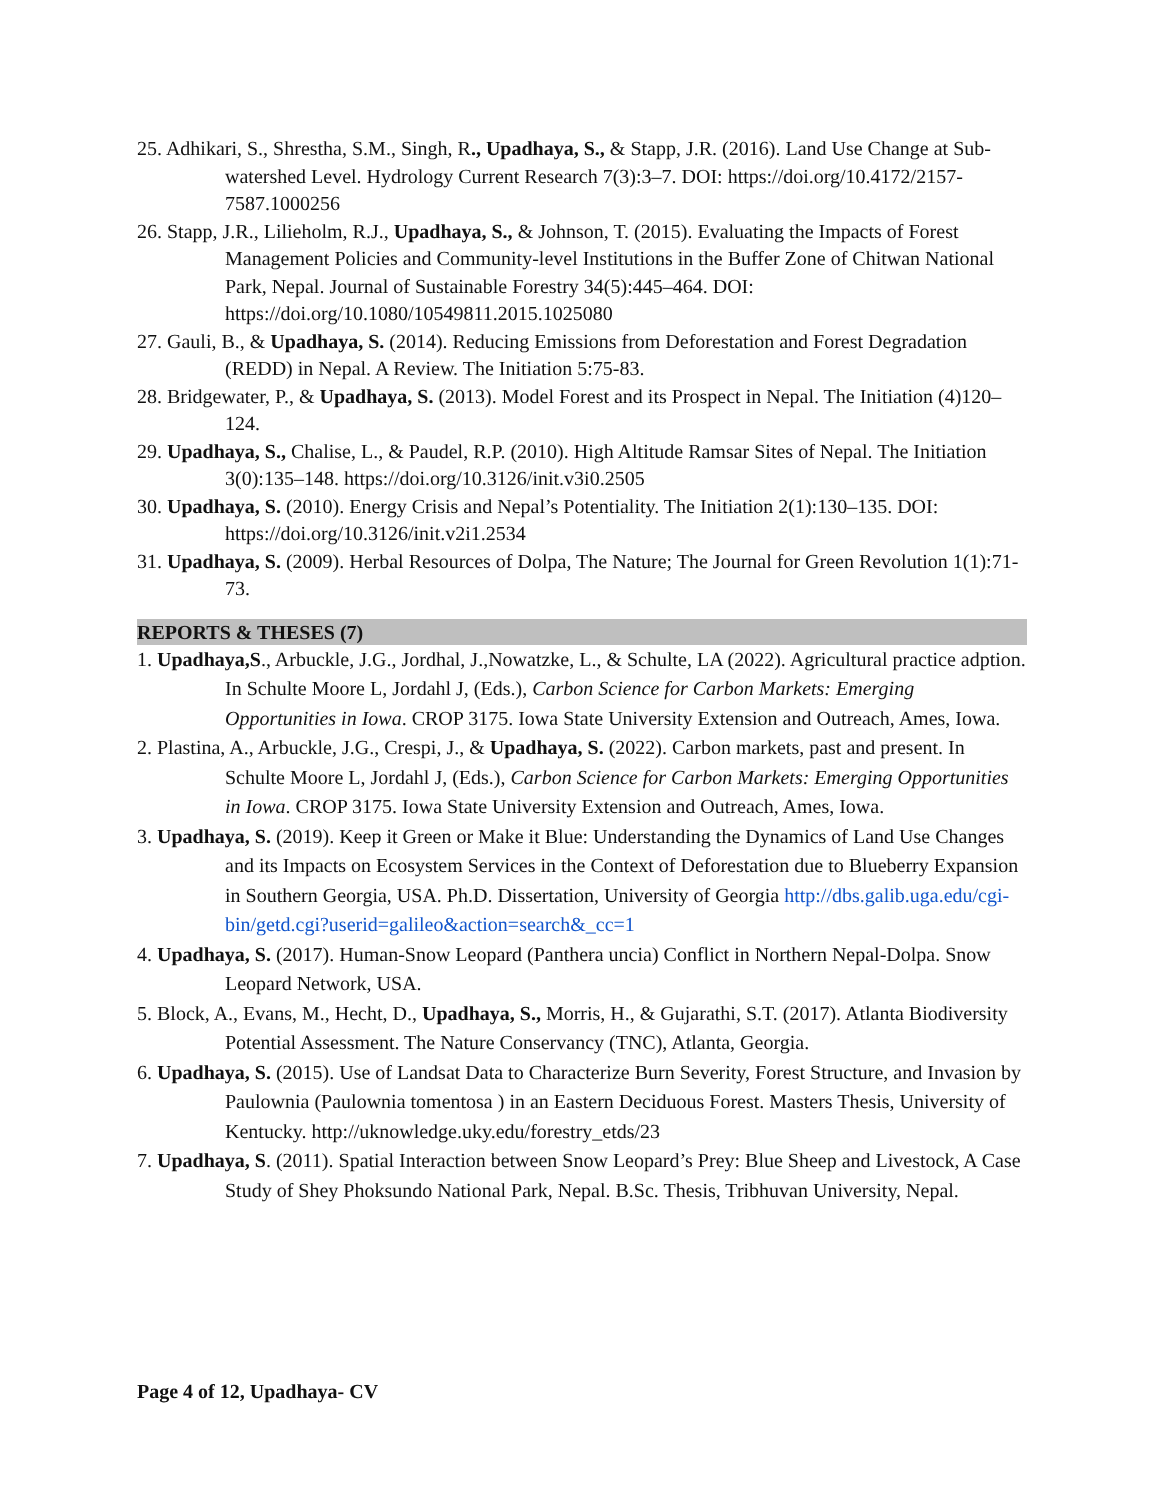25. Adhikari, S., Shrestha, S.M., Singh, R., Upadhaya, S., & Stapp, J.R. (2016). Land Use Change at Sub-watershed Level. Hydrology Current Research 7(3):3–7. DOI: https://doi.org/10.4172/2157-7587.1000256
26. Stapp, J.R., Lilieholm, R.J., Upadhaya, S., & Johnson, T. (2015). Evaluating the Impacts of Forest Management Policies and Community-level Institutions in the Buffer Zone of Chitwan National Park, Nepal. Journal of Sustainable Forestry 34(5):445–464. DOI: https://doi.org/10.1080/10549811.2015.1025080
27. Gauli, B., & Upadhaya, S. (2014). Reducing Emissions from Deforestation and Forest Degradation (REDD) in Nepal. A Review. The Initiation 5:75-83.
28. Bridgewater, P., & Upadhaya, S. (2013). Model Forest and its Prospect in Nepal. The Initiation (4)120–124.
29. Upadhaya, S., Chalise, L., & Paudel, R.P. (2010). High Altitude Ramsar Sites of Nepal. The Initiation 3(0):135–148. https://doi.org/10.3126/init.v3i0.2505
30. Upadhaya, S. (2010). Energy Crisis and Nepal’s Potentiality. The Initiation 2(1):130–135. DOI: https://doi.org/10.3126/init.v2i1.2534
31. Upadhaya, S. (2009). Herbal Resources of Dolpa, The Nature; The Journal for Green Revolution 1(1):71-73.
REPORTS & THESES (7)
1. Upadhaya,S., Arbuckle, J.G., Jordhal, J.,Nowatzke, L., & Schulte, LA (2022). Agricultural practice adption. In Schulte Moore L, Jordahl J, (Eds.), Carbon Science for Carbon Markets: Emerging Opportunities in Iowa. CROP 3175. Iowa State University Extension and Outreach, Ames, Iowa.
2. Plastina, A., Arbuckle, J.G., Crespi, J., & Upadhaya, S. (2022). Carbon markets, past and present. In Schulte Moore L, Jordahl J, (Eds.), Carbon Science for Carbon Markets: Emerging Opportunities in Iowa. CROP 3175. Iowa State University Extension and Outreach, Ames, Iowa.
3. Upadhaya, S. (2019). Keep it Green or Make it Blue: Understanding the Dynamics of Land Use Changes and its Impacts on Ecosystem Services in the Context of Deforestation due to Blueberry Expansion in Southern Georgia, USA. Ph.D. Dissertation, University of Georgia http://dbs.galib.uga.edu/cgi-bin/getd.cgi?userid=galileo&action=search&_cc=1
4. Upadhaya, S. (2017). Human-Snow Leopard (Panthera uncia) Conflict in Northern Nepal-Dolpa. Snow Leopard Network, USA.
5. Block, A., Evans, M., Hecht, D., Upadhaya, S., Morris, H., & Gujarathi, S.T. (2017). Atlanta Biodiversity Potential Assessment. The Nature Conservancy (TNC), Atlanta, Georgia.
6. Upadhaya, S. (2015). Use of Landsat Data to Characterize Burn Severity, Forest Structure, and Invasion by Paulownia (Paulownia tomentosa ) in an Eastern Deciduous Forest. Masters Thesis, University of Kentucky. http://uknowledge.uky.edu/forestry_etds/23
7. Upadhaya, S. (2011). Spatial Interaction between Snow Leopard’s Prey: Blue Sheep and Livestock, A Case Study of Shey Phoksundo National Park, Nepal. B.Sc. Thesis, Tribhuvan University, Nepal.
Page 4 of 12, Upadhaya- CV